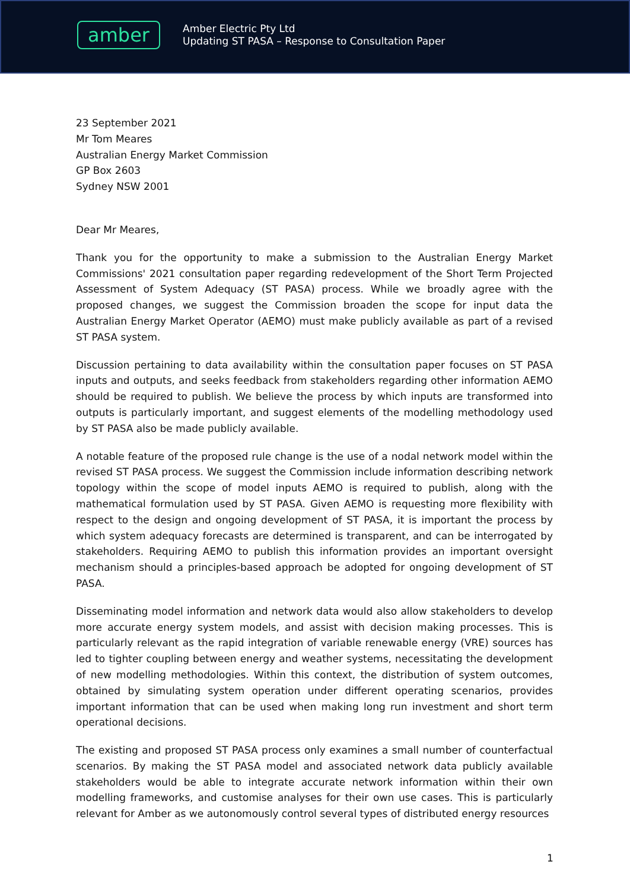amber
Amber Electric Pty Ltd
Updating ST PASA – Response to Consultation Paper
23 September 2021
Mr Tom Meares
Australian Energy Market Commission
GP Box 2603
Sydney NSW 2001
Dear Mr Meares,
Thank you for the opportunity to make a submission to the Australian Energy Market Commissions' 2021 consultation paper regarding redevelopment of the Short Term Projected Assessment of System Adequacy (ST PASA) process. While we broadly agree with the proposed changes, we suggest the Commission broaden the scope for input data the Australian Energy Market Operator (AEMO) must make publicly available as part of a revised ST PASA system.
Discussion pertaining to data availability within the consultation paper focuses on ST PASA inputs and outputs, and seeks feedback from stakeholders regarding other information AEMO should be required to publish. We believe the process by which inputs are transformed into outputs is particularly important, and suggest elements of the modelling methodology used by ST PASA also be made publicly available.
A notable feature of the proposed rule change is the use of a nodal network model within the revised ST PASA process. We suggest the Commission include information describing network topology within the scope of model inputs AEMO is required to publish, along with the mathematical formulation used by ST PASA. Given AEMO is requesting more flexibility with respect to the design and ongoing development of ST PASA, it is important the process by which system adequacy forecasts are determined is transparent, and can be interrogated by stakeholders. Requiring AEMO to publish this information provides an important oversight mechanism should a principles-based approach be adopted for ongoing development of ST PASA.
Disseminating model information and network data would also allow stakeholders to develop more accurate energy system models, and assist with decision making processes. This is particularly relevant as the rapid integration of variable renewable energy (VRE) sources has led to tighter coupling between energy and weather systems, necessitating the development of new modelling methodologies. Within this context, the distribution of system outcomes, obtained by simulating system operation under different operating scenarios, provides important information that can be used when making long run investment and short term operational decisions.
The existing and proposed ST PASA process only examines a small number of counterfactual scenarios. By making the ST PASA model and associated network data publicly available stakeholders would be able to integrate accurate network information within their own modelling frameworks, and customise analyses for their own use cases. This is particularly relevant for Amber as we autonomously control several types of distributed energy resources
1